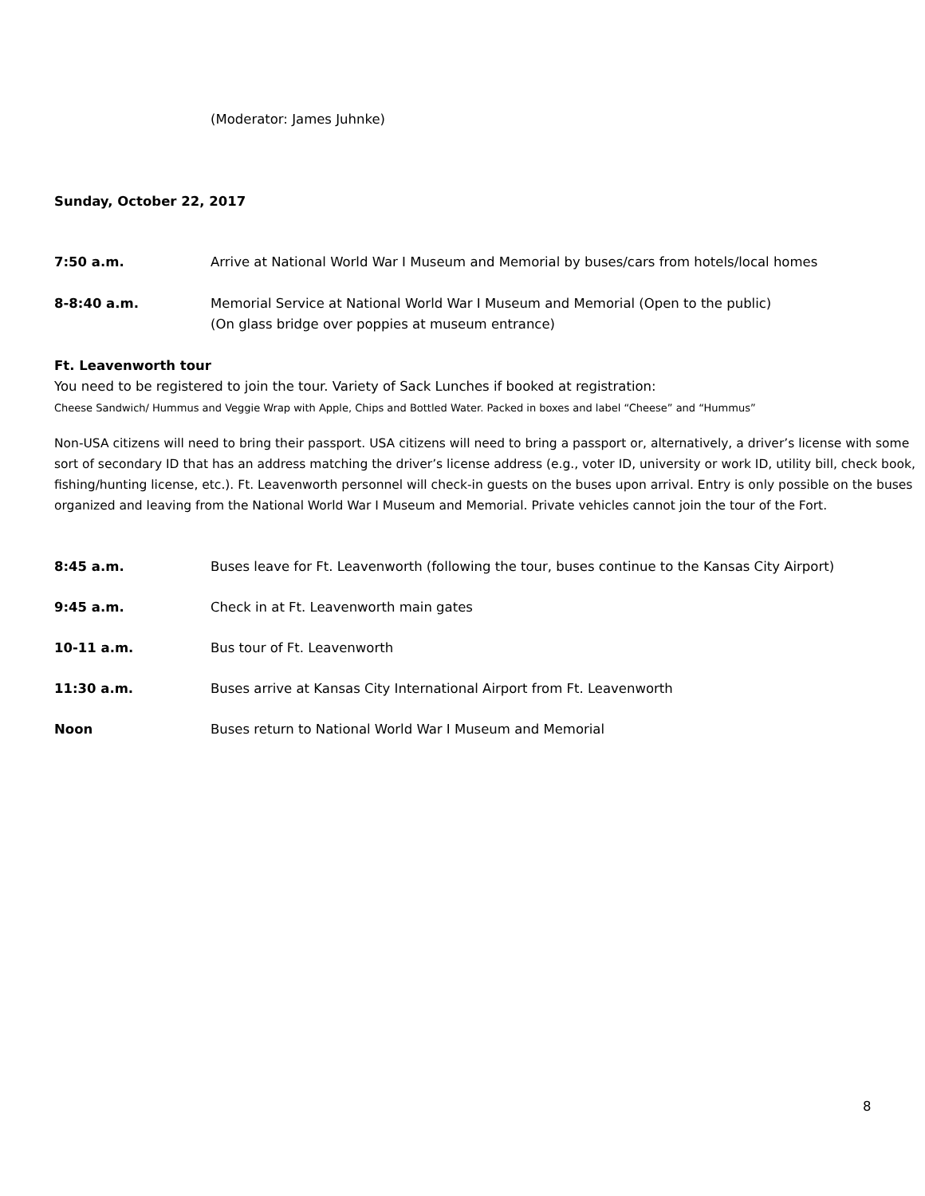(Moderator: James Juhnke)
Sunday, October 22, 2017
7:50 a.m. Arrive at National World War I Museum and Memorial by buses/cars from hotels/local homes
8-8:40 a.m. Memorial Service at National World War I Museum and Memorial (Open to the public)
(On glass bridge over poppies at museum entrance)
Ft. Leavenworth tour
You need to be registered to join the tour. Variety of Sack Lunches if booked at registration:
Cheese Sandwich/ Hummus and Veggie Wrap with Apple, Chips and Bottled Water. Packed in boxes and label “Cheese” and “Hummus”
Non-USA citizens will need to bring their passport. USA citizens will need to bring a passport or, alternatively, a driver’s license with some sort of secondary ID that has an address matching the driver’s license address (e.g., voter ID, university or work ID, utility bill, check book, fishing/hunting license, etc.). Ft. Leavenworth personnel will check-in guests on the buses upon arrival. Entry is only possible on the buses organized and leaving from the National World War I Museum and Memorial. Private vehicles cannot join the tour of the Fort.
8:45 a.m. Buses leave for Ft. Leavenworth (following the tour, buses continue to the Kansas City Airport)
9:45 a.m. Check in at Ft. Leavenworth main gates
10-11 a.m. Bus tour of Ft. Leavenworth
11:30 a.m. Buses arrive at Kansas City International Airport from Ft. Leavenworth
Noon Buses return to National World War I Museum and Memorial
8